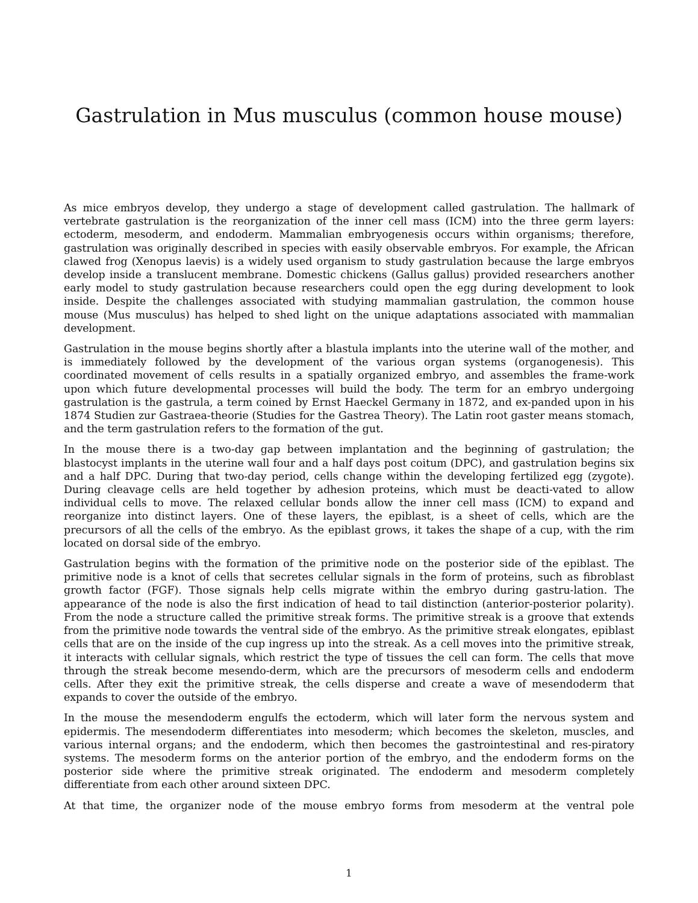Gastrulation in Mus musculus (common house mouse)
As mice embryos develop, they undergo a stage of development called gastrulation. The hallmark of vertebrate gastrulation is the reorganization of the inner cell mass (ICM) into the three germ layers: ectoderm, mesoderm, and endoderm. Mammalian embryogenesis occurs within organisms; therefore, gastrulation was originally described in species with easily observable embryos. For example, the African clawed frog (Xenopus laevis) is a widely used organism to study gastrulation because the large embryos develop inside a translucent membrane. Domestic chickens (Gallus gallus) provided researchers another early model to study gastrulation because researchers could open the egg during development to look inside. Despite the challenges associated with studying mammalian gastrulation, the common house mouse (Mus musculus) has helped to shed light on the unique adaptations associated with mammalian development.
Gastrulation in the mouse begins shortly after a blastula implants into the uterine wall of the mother, and is immediately followed by the development of the various organ systems (organogenesis). This coordinated movement of cells results in a spatially organized embryo, and assembles the frame-work upon which future developmental processes will build the body. The term for an embryo undergoing gastrulation is the gastrula, a term coined by Ernst Haeckel Germany in 1872, and ex-panded upon in his 1874 Studien zur Gastraea-theorie (Studies for the Gastrea Theory). The Latin root gaster means stomach, and the term gastrulation refers to the formation of the gut.
In the mouse there is a two-day gap between implantation and the beginning of gastrulation; the blastocyst implants in the uterine wall four and a half days post coitum (DPC), and gastrulation begins six and a half DPC. During that two-day period, cells change within the developing fertilized egg (zygote). During cleavage cells are held together by adhesion proteins, which must be deacti-vated to allow individual cells to move. The relaxed cellular bonds allow the inner cell mass (ICM) to expand and reorganize into distinct layers. One of these layers, the epiblast, is a sheet of cells, which are the precursors of all the cells of the embryo. As the epiblast grows, it takes the shape of a cup, with the rim located on dorsal side of the embryo.
Gastrulation begins with the formation of the primitive node on the posterior side of the epiblast. The primitive node is a knot of cells that secretes cellular signals in the form of proteins, such as fibroblast growth factor (FGF). Those signals help cells migrate within the embryo during gastru-lation. The appearance of the node is also the first indication of head to tail distinction (anterior-posterior polarity). From the node a structure called the primitive streak forms. The primitive streak is a groove that extends from the primitive node towards the ventral side of the embryo. As the primitive streak elongates, epiblast cells that are on the inside of the cup ingress up into the streak. As a cell moves into the primitive streak, it interacts with cellular signals, which restrict the type of tissues the cell can form. The cells that move through the streak become mesendo-derm, which are the precursors of mesoderm cells and endoderm cells. After they exit the primitive streak, the cells disperse and create a wave of mesendoderm that expands to cover the outside of the embryo.
In the mouse the mesendoderm engulfs the ectoderm, which will later form the nervous system and epidermis. The mesendoderm differentiates into mesoderm; which becomes the skeleton, muscles, and various internal organs; and the endoderm, which then becomes the gastrointestinal and res-piratory systems. The mesoderm forms on the anterior portion of the embryo, and the endoderm forms on the posterior side where the primitive streak originated. The endoderm and mesoderm completely differentiate from each other around sixteen DPC.
At that time, the organizer node of the mouse embryo forms from mesoderm at the ventral pole
1